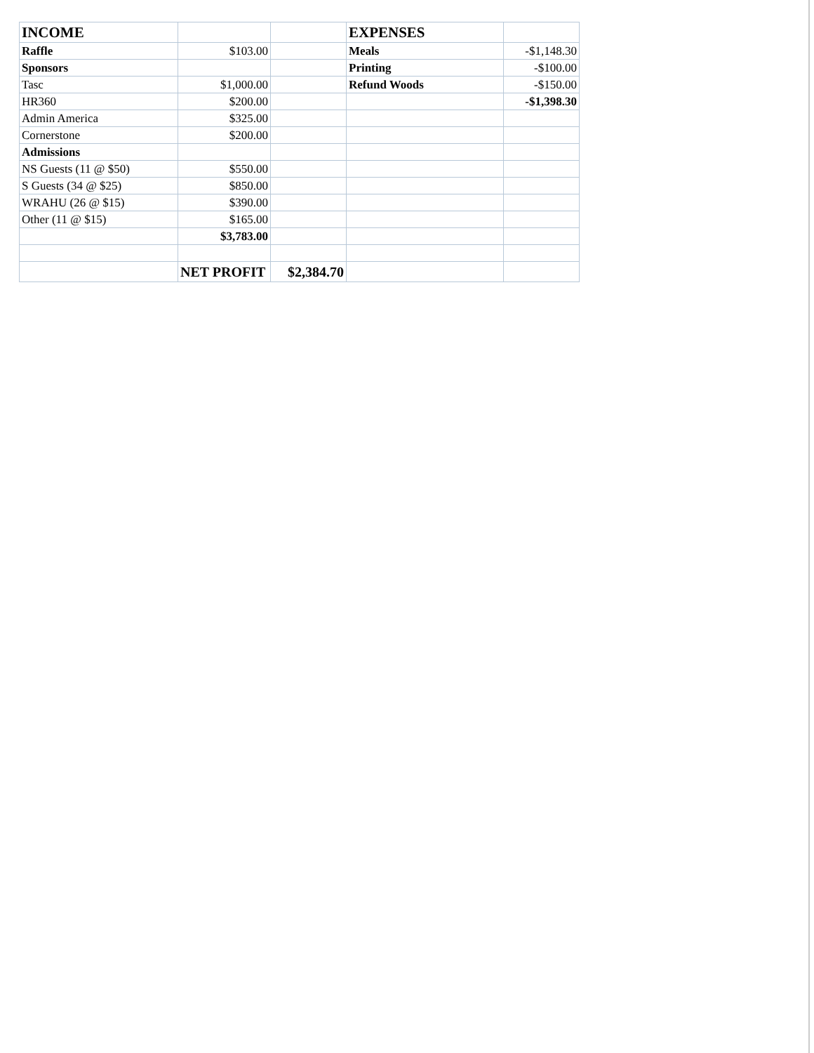| INCOME | | | EXPENSES | |
| Raffle | $103.00 | | Meals | -$1,148.30 |
| Sponsors | | | Printing | -$100.00 |
| Tasc | $1,000.00 | | Refund Woods | -$150.00 |
| HR360 | $200.00 | | | -$1,398.30 |
| Admin America | $325.00 | | | |
| Cornerstone | $200.00 | | | |
| Admissions | | | | |
| NS Guests (11 @ $50) | $550.00 | | | |
| S Guests (34 @ $25) | $850.00 | | | |
| WRAHU (26 @ $15) | $390.00 | | | |
| Other (11 @ $15) | $165.00 | | | |
| | $3,783.00 | | | |
| | NET PROFIT | $2,384.70 | | |